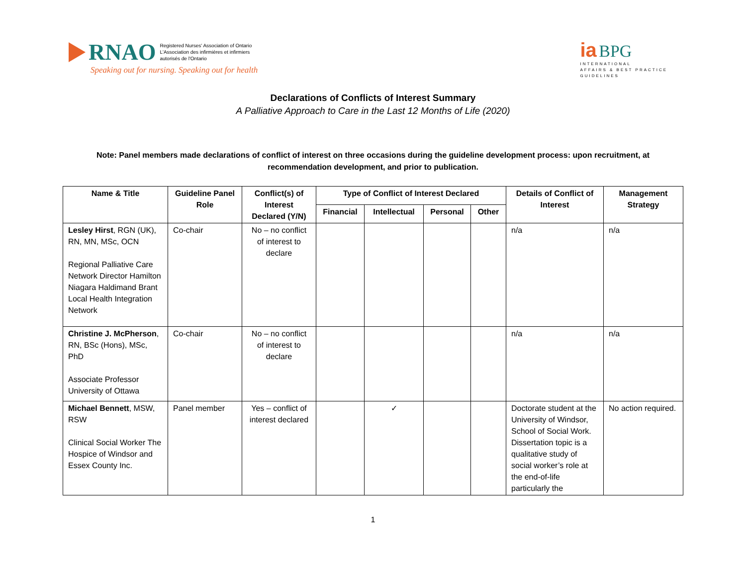RNAO Registered Nurses' Association of Ontario
L'Association des infirmières et infirmiers
autorisés de l'Ontario
Speaking out for nursing. Speaking out for health
ia BPG
INTERNATIONAL
AFFAIRS & BEST PRACTICE
GUIDELINES
Declarations of Conflicts of Interest Summary
A Palliative Approach to Care in the Last 12 Months of Life (2020)
Note: Panel members made declarations of conflict of interest on three occasions during the guideline development process: upon recruitment, at recommendation development, and prior to publication.
| Name & Title | Guideline Panel Role | Conflict(s) of Interest Declared (Y/N) | Type of Conflict of Interest Declared | | | | Details of Conflict of Interest | Management Strategy |
| --- | --- | --- | --- | --- | --- | --- | --- | --- |
| | | | Financial | Intellectual | Personal | Other | | |
| Lesley Hirst , RGN (UK), RN, MN, MSc, OCN Regional Palliative Care Network Director Hamilton Niagara Haldimand Brant Local Health Integration Network | Co-chair | No – no conflict of interest to declare | | | | | n/a | n/a |
| Christine J. McPherson , RN, BSc (Hons), MSc, PhD Associate Professor University of Ottawa | Co-chair | No – no conflict of interest to declare | | | | | n/a | n/a |
| Michael Bennett , MSW, RSW Clinical Social Worker The Hospice of Windsor and Essex County Inc. | Panel member | Yes – conflict of interest declared | | ✓ | | | Doctorate student at the University of Windsor, School of Social Work. Dissertation topic is a qualitative study of social worker’s role at the end-of-life particularly the | No action required. |
1